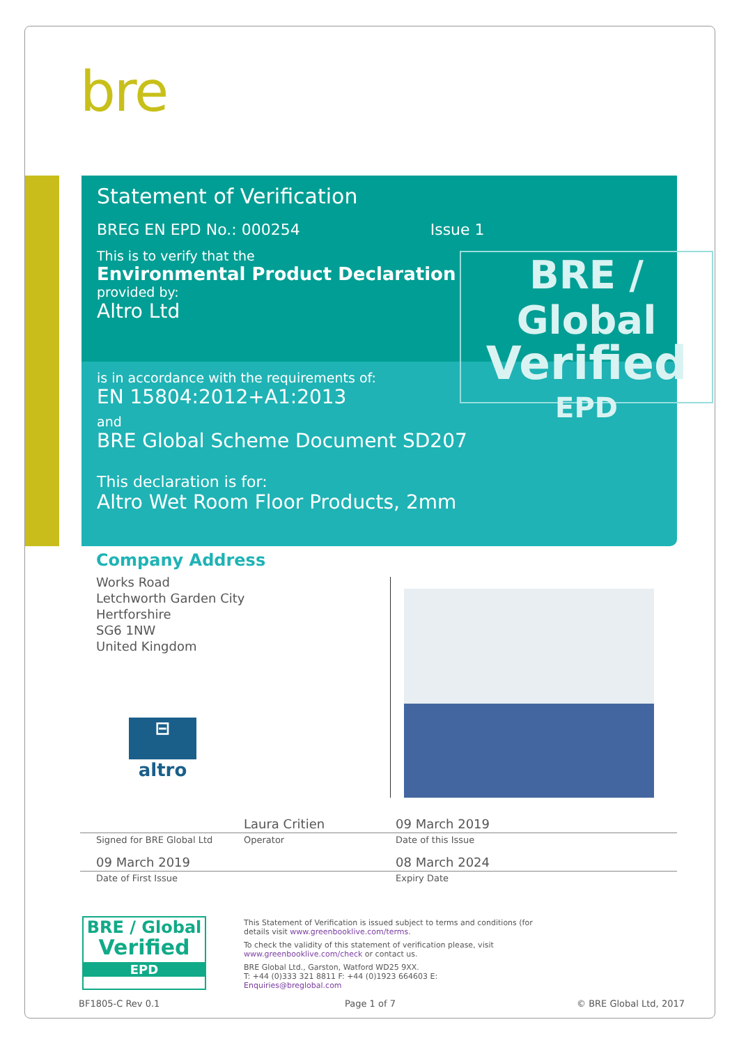bre
Statement of Verification
BREG EN EPD No.: 000254 Issue 1
This is to verify that the
Environmental Product Declaration
provided by:
Altro Ltd
is in accordance with the requirements of:
EN 15804:2012+A1:2013
and
BRE Global Scheme Document SD207
This declaration is for:
Altro Wet Room Floor Products, 2mm
BRE / Global
Verified
EPD
Company Address
Works Road
Letchworth Garden City
Hertforshire
SG6 1NW
United Kingdom
⊟
altro
Laura Critien 09 March 2019
Signed for BRE Global Ltd Operator Date of this Issue
09 March 2019 08 March 2024
Date of First Issue Expiry Date
BRE / Global
Verified
EPD
This Statement of Verification is issued subject to terms and conditions (for details visit www.greenbooklive.com/terms.
To check the validity of this statement of verification please, visit www.greenbooklive.com/check or contact us.
BRE Global Ltd., Garston, Watford WD25 9XX.
T: +44 (0)333 321 8811 F: +44 (0)1923 664603 E: Enquiries@breglobal.com
BF1805-C Rev 0.1 Page 1 of 7 © BRE Global Ltd, 2017